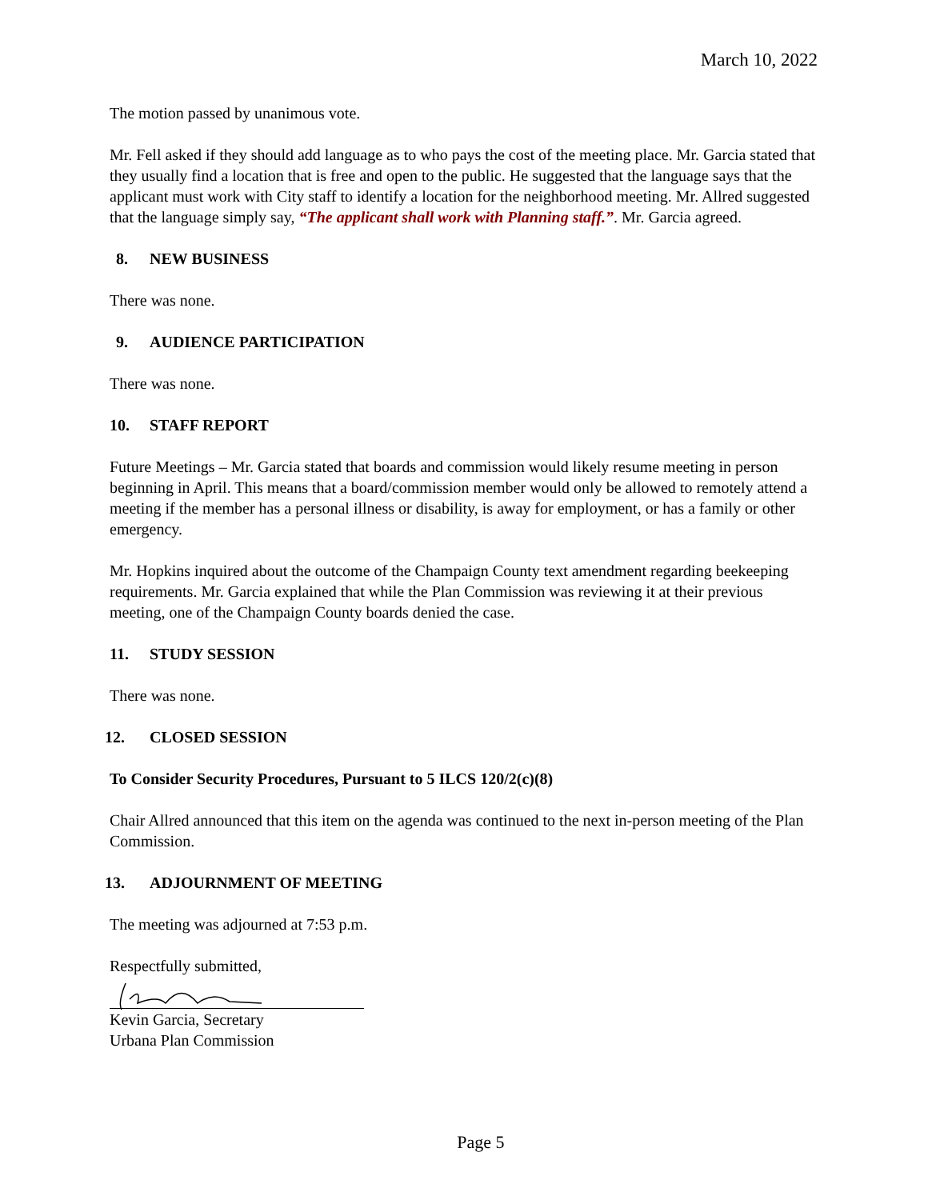March 10, 2022
The motion passed by unanimous vote.
Mr. Fell asked if they should add language as to who pays the cost of the meeting place. Mr. Garcia stated that they usually find a location that is free and open to the public. He suggested that the language says that the applicant must work with City staff to identify a location for the neighborhood meeting. Mr. Allred suggested that the language simply say, “The applicant shall work with Planning staff.”. Mr. Garcia agreed.
8. NEW BUSINESS
There was none.
9. AUDIENCE PARTICIPATION
There was none.
10. STAFF REPORT
Future Meetings – Mr. Garcia stated that boards and commission would likely resume meeting in person beginning in April. This means that a board/commission member would only be allowed to remotely attend a meeting if the member has a personal illness or disability, is away for employment, or has a family or other emergency.
Mr. Hopkins inquired about the outcome of the Champaign County text amendment regarding beekeeping requirements. Mr. Garcia explained that while the Plan Commission was reviewing it at their previous meeting, one of the Champaign County boards denied the case.
11. STUDY SESSION
There was none.
12. CLOSED SESSION
To Consider Security Procedures, Pursuant to 5 ILCS 120/2(c)(8)
Chair Allred announced that this item on the agenda was continued to the next in-person meeting of the Plan Commission.
13. ADJOURNMENT OF MEETING
The meeting was adjourned at 7:53 p.m.
Respectfully submitted,
Kevin Garcia, Secretary
Urbana Plan Commission
Page 5